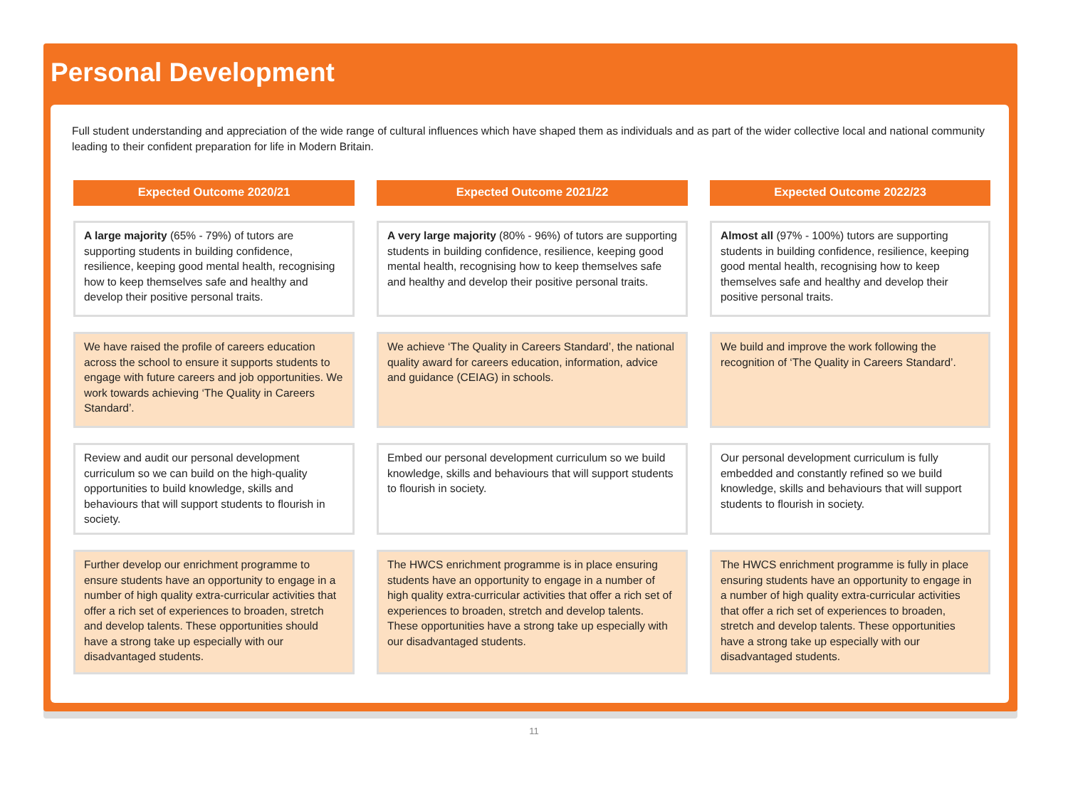Personal Development
Full student understanding and appreciation of the wide range of cultural influences which have shaped them as individuals and as part of the wider collective local and national community leading to their confident preparation for life in Modern Britain.
Expected Outcome 2020/21
A large majority (65% - 79%) of tutors are supporting students in building confidence, resilience, keeping good mental health, recognising how to keep themselves safe and healthy and develop their positive personal traits.
We have raised the profile of careers education across the school to ensure it supports students to engage with future careers and job opportunities. We work towards achieving ‘The Quality in Careers Standard’.
Review and audit our personal development curriculum so we can build on the high-quality opportunities to build knowledge, skills and behaviours that will support students to flourish in society.
Further develop our enrichment programme to ensure students have an opportunity to engage in a number of high quality extra-curricular activities that offer a rich set of experiences to broaden, stretch and develop talents. These opportunities should have a strong take up especially with our disadvantaged students.
Expected Outcome 2021/22
A very large majority (80% - 96%) of tutors are supporting students in building confidence, resilience, keeping good mental health, recognising how to keep themselves safe and healthy and develop their positive personal traits.
We achieve ‘The Quality in Careers Standard’, the national quality award for careers education, information, advice and guidance (CEIAG) in schools.
Embed our personal development curriculum so we build knowledge, skills and behaviours that will support students to flourish in society.
The HWCS enrichment programme is in place ensuring students have an opportunity to engage in a number of high quality extra-curricular activities that offer a rich set of experiences to broaden, stretch and develop talents. These opportunities have a strong take up especially with our disadvantaged students.
Expected Outcome 2022/23
Almost all (97% - 100%) tutors are supporting students in building confidence, resilience, keeping good mental health, recognising how to keep themselves safe and healthy and develop their positive personal traits.
We build and improve the work following the recognition of ‘The Quality in Careers Standard’.
Our personal development curriculum is fully embedded and constantly refined so we build knowledge, skills and behaviours that will support students to flourish in society.
The HWCS enrichment programme is fully in place ensuring students have an opportunity to engage in a number of high quality extra-curricular activities that offer a rich set of experiences to broaden, stretch and develop talents. These opportunities have a strong take up especially with our disadvantaged students.
11